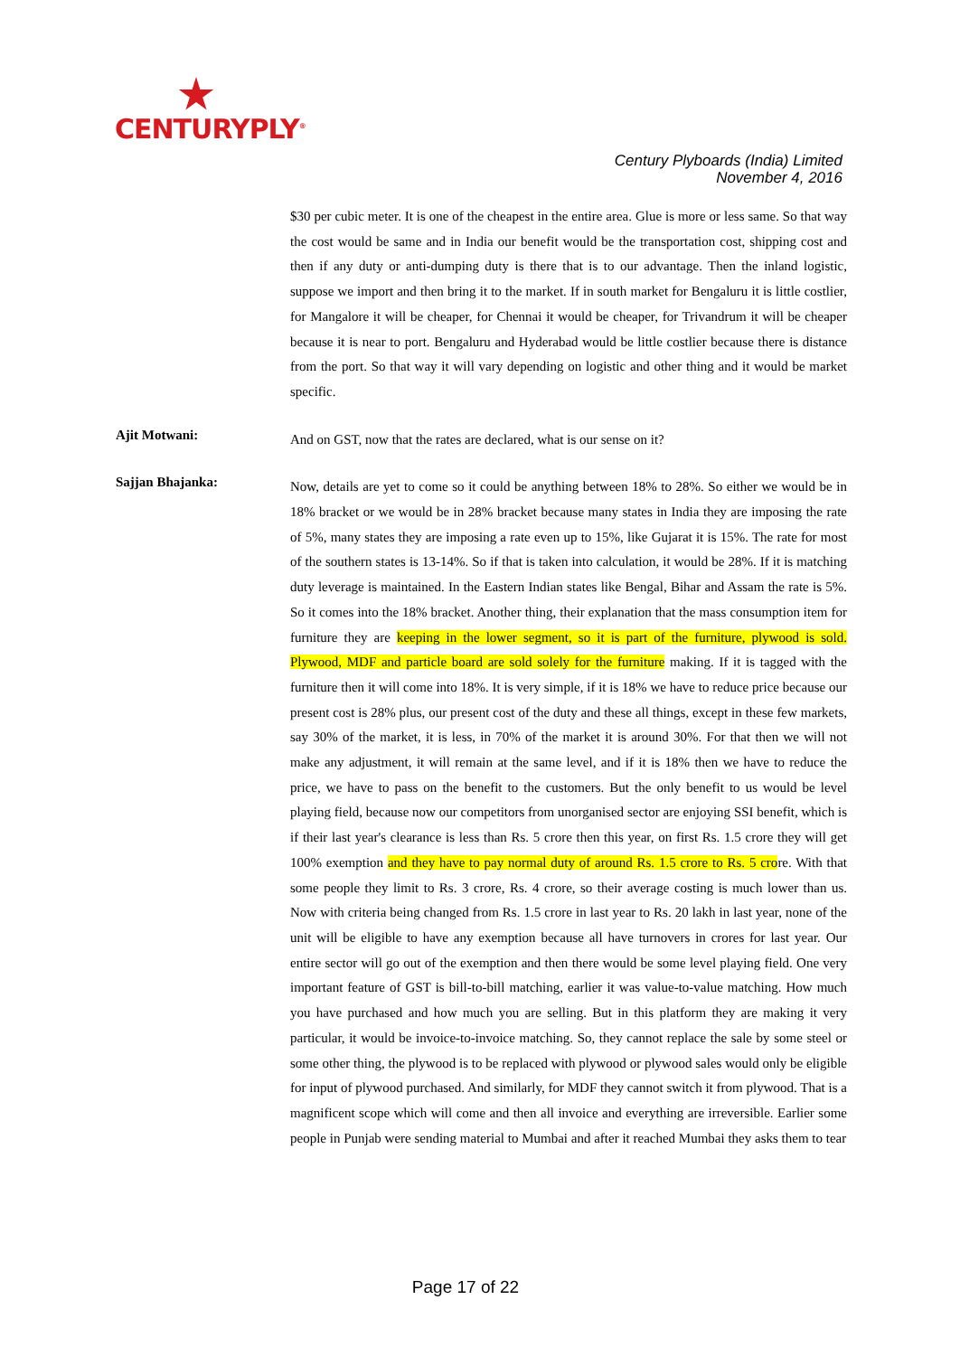CENTURYPLY<sup>®</sup>
Century Plyboards (India) Limited
November 4, 2016
$30 per cubic meter. It is one of the cheapest in the entire area. Glue is more or less same. So that way the cost would be same and in India our benefit would be the transportation cost, shipping cost and then if any duty or anti-dumping duty is there that is to our advantage. Then the inland logistic, suppose we import and then bring it to the market. If in south market for Bengaluru it is little costlier, for Mangalore it will be cheaper, for Chennai it would be cheaper, for Trivandrum it will be cheaper because it is near to port. Bengaluru and Hyderabad would be little costlier because there is distance from the port. So that way it will vary depending on logistic and other thing and it would be market specific.
Ajit Motwani:
And on GST, now that the rates are declared, what is our sense on it?
Sajjan Bhajanka:
Now, details are yet to come so it could be anything between 18% to 28%. So either we would be in 18% bracket or we would be in 28% bracket because many states in India they are imposing the rate of 5%, many states they are imposing a rate even up to 15%, like Gujarat it is 15%. The rate for most of the southern states is 13-14%. So if that is taken into calculation, it would be 28%. If it is matching duty leverage is maintained. In the Eastern Indian states like Bengal, Bihar and Assam the rate is 5%. So it comes into the 18% bracket. Another thing, their explanation that the mass consumption item for furniture they are keeping in the lower segment, so it is part of the furniture, plywood is sold. Plywood, MDF and particle board are sold solely for the furniture making. If it is tagged with the furniture then it will come into 18%. It is very simple, if it is 18% we have to reduce price because our present cost is 28% plus, our present cost of the duty and these all things, except in these few markets, say 30% of the market, it is less, in 70% of the market it is around 30%. For that then we will not make any adjustment, it will remain at the same level, and if it is 18% then we have to reduce the price, we have to pass on the benefit to the customers. But the only benefit to us would be level playing field, because now our competitors from unorganised sector are enjoying SSI benefit, which is if their last year's clearance is less than Rs. 5 crore then this year, on first Rs. 1.5 crore they will get 100% exemption and they have to pay normal duty of around Rs. 1.5 crore to Rs. 5 crore. With that some people they limit to Rs. 3 crore, Rs. 4 crore, so their average costing is much lower than us. Now with criteria being changed from Rs. 1.5 crore in last year to Rs. 20 lakh in last year, none of the unit will be eligible to have any exemption because all have turnovers in crores for last year. Our entire sector will go out of the exemption and then there would be some level playing field. One very important feature of GST is bill-to-bill matching, earlier it was value-to-value matching. How much you have purchased and how much you are selling. But in this platform they are making it very particular, it would be invoice-to-invoice matching. So, they cannot replace the sale by some steel or some other thing, the plywood is to be replaced with plywood or plywood sales would only be eligible for input of plywood purchased. And similarly, for MDF they cannot switch it from plywood. That is a magnificent scope which will come and then all invoice and everything are irreversible. Earlier some people in Punjab were sending material to Mumbai and after it reached Mumbai they asks them to tear
Page 17 of 22